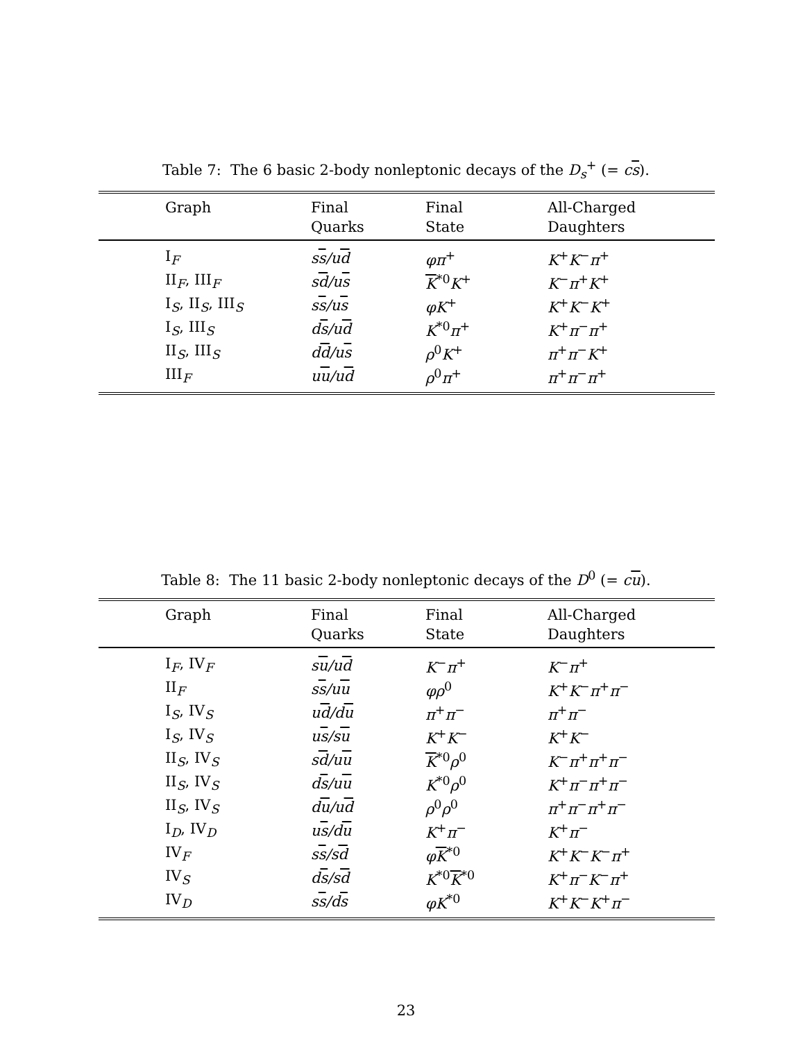Table 7: The 6 basic 2-body nonleptonic decays of the D<sub>s</sub><sup>+</sup> (= cs).
| Graph | Final Quarks | Final State | All-Charged Daughters |
| --- | --- | --- | --- |
| I<sub>F</sub> | s s /u d | φπ<sup>+</sup> | K<sup>+</sup> K<sup>−</sup> π<sup>+</sup> |
| II<sub>F</sub>, III<sub>F</sub> | s d /u s | K<sup>*0</sup> K<sup>+</sup> | K<sup>−</sup> π<sup>+</sup> K<sup>+</sup> |
| I<sub>S</sub>, II<sub>S</sub>, III<sub>S</sub> | s s /u s | φK<sup>+</sup> | K<sup>+</sup> K<sup>−</sup> K<sup>+</sup> |
| I<sub>S</sub>, III<sub>S</sub> | d s /u d | K<sup>*0</sup> π<sup>+</sup> | K<sup>+</sup> π<sup>−</sup> π<sup>+</sup> |
| II<sub>S</sub>, III<sub>S</sub> | d d /u s | ρ<sup>0</sup> K<sup>+</sup> | π<sup>+</sup> π<sup>−</sup> K<sup>+</sup> |
| III<sub>F</sub> | u u /u d | ρ<sup>0</sup> π<sup>+</sup> | π<sup>+</sup> π<sup>−</sup> π<sup>+</sup> |
Table 8: The 11 basic 2-body nonleptonic decays of the D<sup>0</sup> (= cu).
| Graph | Final Quarks | Final State | All-Charged Daughters |
| --- | --- | --- | --- |
| I<sub>F</sub>, IV<sub>F</sub> | s u /u d | K<sup>−</sup> π<sup>+</sup> | K<sup>−</sup> π<sup>+</sup> |
| II<sub>F</sub> | s s /u u | φρ<sup>0</sup> | K<sup>+</sup> K<sup>−</sup> π<sup>+</sup> π<sup>−</sup> |
| I<sub>S</sub>, IV<sub>S</sub> | u d /d u | π<sup>+</sup> π<sup>−</sup> | π<sup>+</sup> π<sup>−</sup> |
| I<sub>S</sub>, IV<sub>S</sub> | u s /s u | K<sup>+</sup> K<sup>−</sup> | K<sup>+</sup> K<sup>−</sup> |
| II<sub>S</sub>, IV<sub>S</sub> | s d /u u | K<sup>*0</sup> ρ<sup>0</sup> | K<sup>−</sup> π<sup>+</sup> π<sup>+</sup> π<sup>−</sup> |
| II<sub>S</sub>, IV<sub>S</sub> | d s /u u | K<sup>*0</sup> ρ<sup>0</sup> | K<sup>+</sup> π<sup>−</sup> π<sup>+</sup> π<sup>−</sup> |
| II<sub>S</sub>, IV<sub>S</sub> | d u /u d | ρ<sup>0</sup> ρ<sup>0</sup> | π<sup>+</sup> π<sup>−</sup> π<sup>+</sup> π<sup>−</sup> |
| I<sub>D</sub>, IV<sub>D</sub> | u s /d u | K<sup>+</sup> π<sup>−</sup> | K<sup>+</sup> π<sup>−</sup> |
| IV<sub>F</sub> | s s /s d | φ K<sup>*0</sup> | K<sup>+</sup> K<sup>−</sup> K<sup>−</sup> π<sup>+</sup> |
| IV<sub>S</sub> | d s /s d | K<sup>*0</sup> K<sup>*0</sup> | K<sup>+</sup> π<sup>−</sup> K<sup>−</sup> π<sup>+</sup> |
| IV<sub>D</sub> | s s /d s | φK<sup>*0</sup> | K<sup>+</sup> K<sup>−</sup> K<sup>+</sup> π<sup>−</sup> |
23